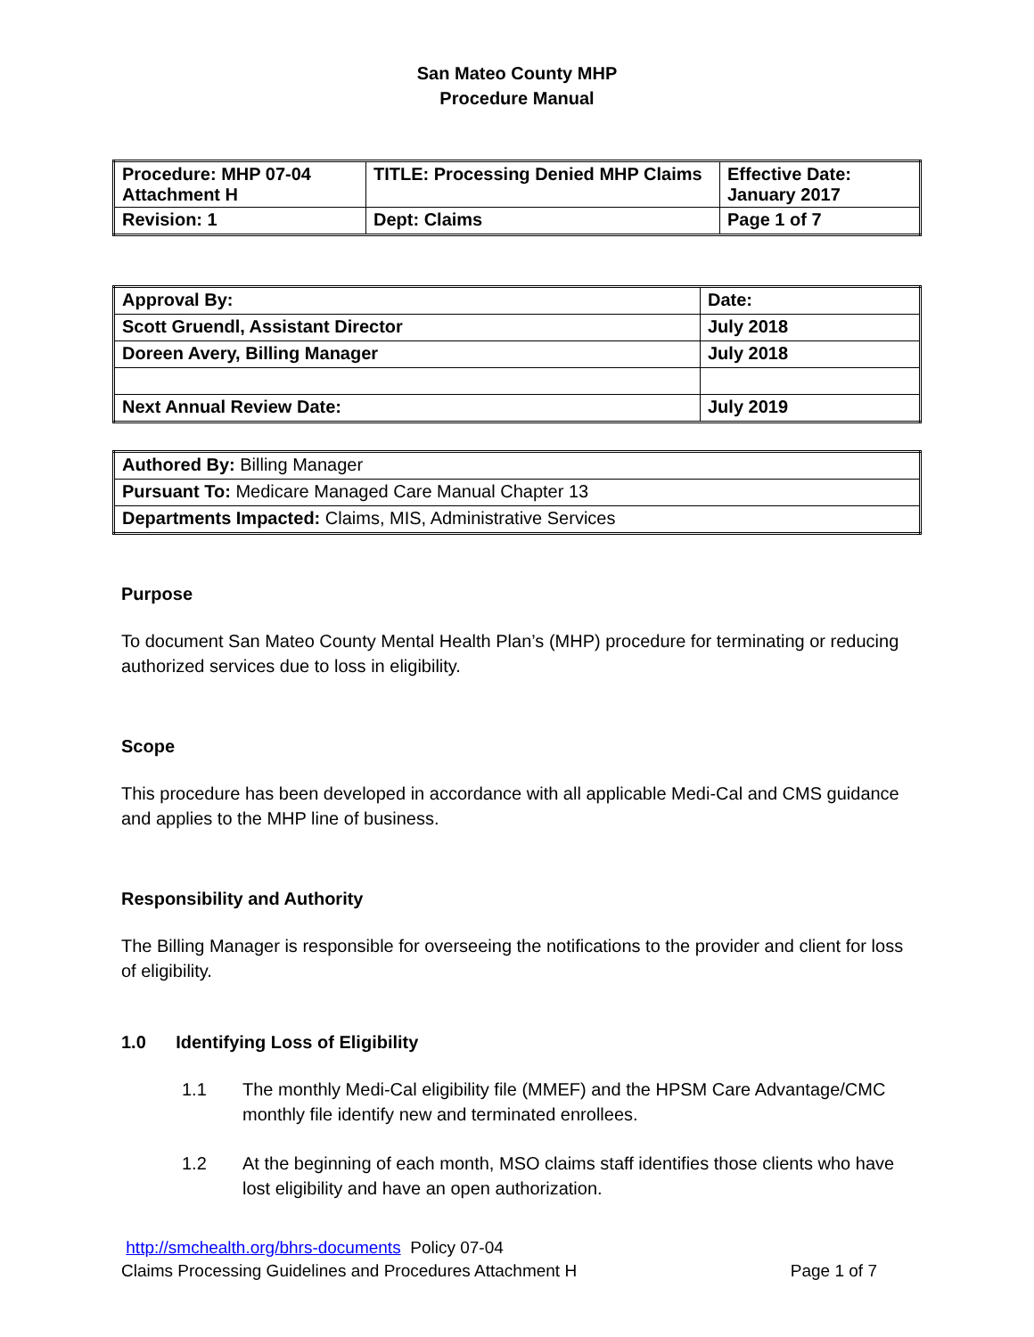San Mateo County MHP
Procedure Manual
| Procedure: MHP 07-04 Attachment H | TITLE: Processing Denied MHP Claims | Effective Date: January 2017 |
| Revision: 1 | Dept: Claims | Page 1 of 7 |
| Approval By: | Date: |
| Scott Gruendl, Assistant Director | July 2018 |
| Doreen Avery, Billing Manager | July 2018 |
| Next Annual Review Date: | July 2019 |
| Authored By: Billing Manager |
| Pursuant To: Medicare Managed Care Manual Chapter 13 |
| Departments Impacted: Claims, MIS, Administrative Services |
Purpose
To document San Mateo County Mental Health Plan’s (MHP) procedure for terminating or reducing authorized services due to loss in eligibility.
Scope
This procedure has been developed in accordance with all applicable Medi-Cal and CMS guidance and applies to the MHP line of business.
Responsibility and Authority
The Billing Manager is responsible for overseeing the notifications to the provider and client for loss of eligibility.
1.0 Identifying Loss of Eligibility
1.1 The monthly Medi-Cal eligibility file (MMEF) and the HPSM Care Advantage/CMC monthly file identify new and terminated enrollees.
1.2 At the beginning of each month, MSO claims staff identifies those clients who have lost eligibility and have an open authorization.
http://smchealth.org/bhrs-documents Policy 07-04
Claims Processing Guidelines and Procedures Attachment H Page 1 of 7